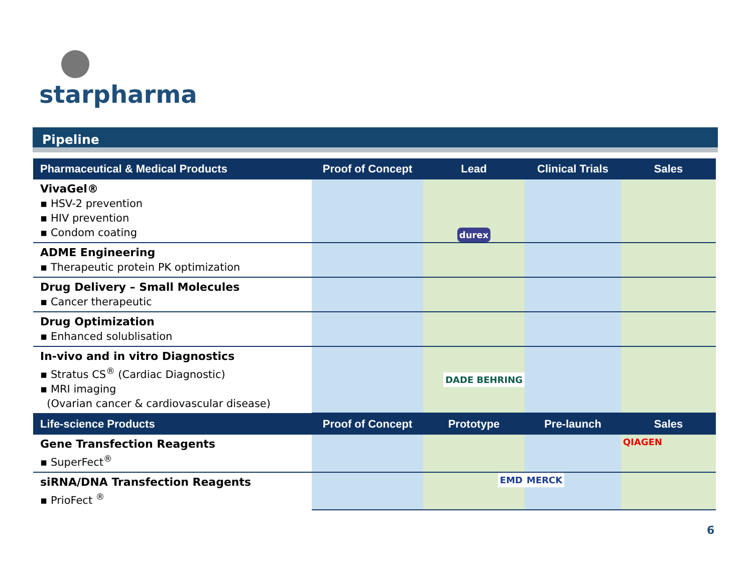starpharma
Pipeline
| Pharmaceutical & Medical Products | Proof of Concept | Lead | Clinical Trials | Sales |
| --- | --- | --- | --- | --- |
| VivaGel® ▪ HSV-2 prevention ▪ HIV prevention ▪ Condom coating | | durex | | |
| ADME Engineering ▪ Therapeutic protein PK optimization | | | | |
| Drug Delivery – Small Molecules ▪ Cancer therapeutic | | | | |
| Drug Optimization ▪ Enhanced solublisation | | | | |
| In-vivo and in vitro Diagnostics ▪ Stratus CS<sup>®</sup> (Cardiac Diagnostic) ▪ MRI imaging (Ovarian cancer & cardiovascular disease) | | DADE BEHRING | | |
| Life-science Products | Proof of Concept | Prototype | Pre-launch | Sales |
| Gene Transfection Reagents ▪ SuperFect<sup>®</sup> | | | | QIAGEN |
| siRNA/DNA Transfection Reagents ▪ PrioFect <sup>®</sup> | | EMD | MERCK | |
6